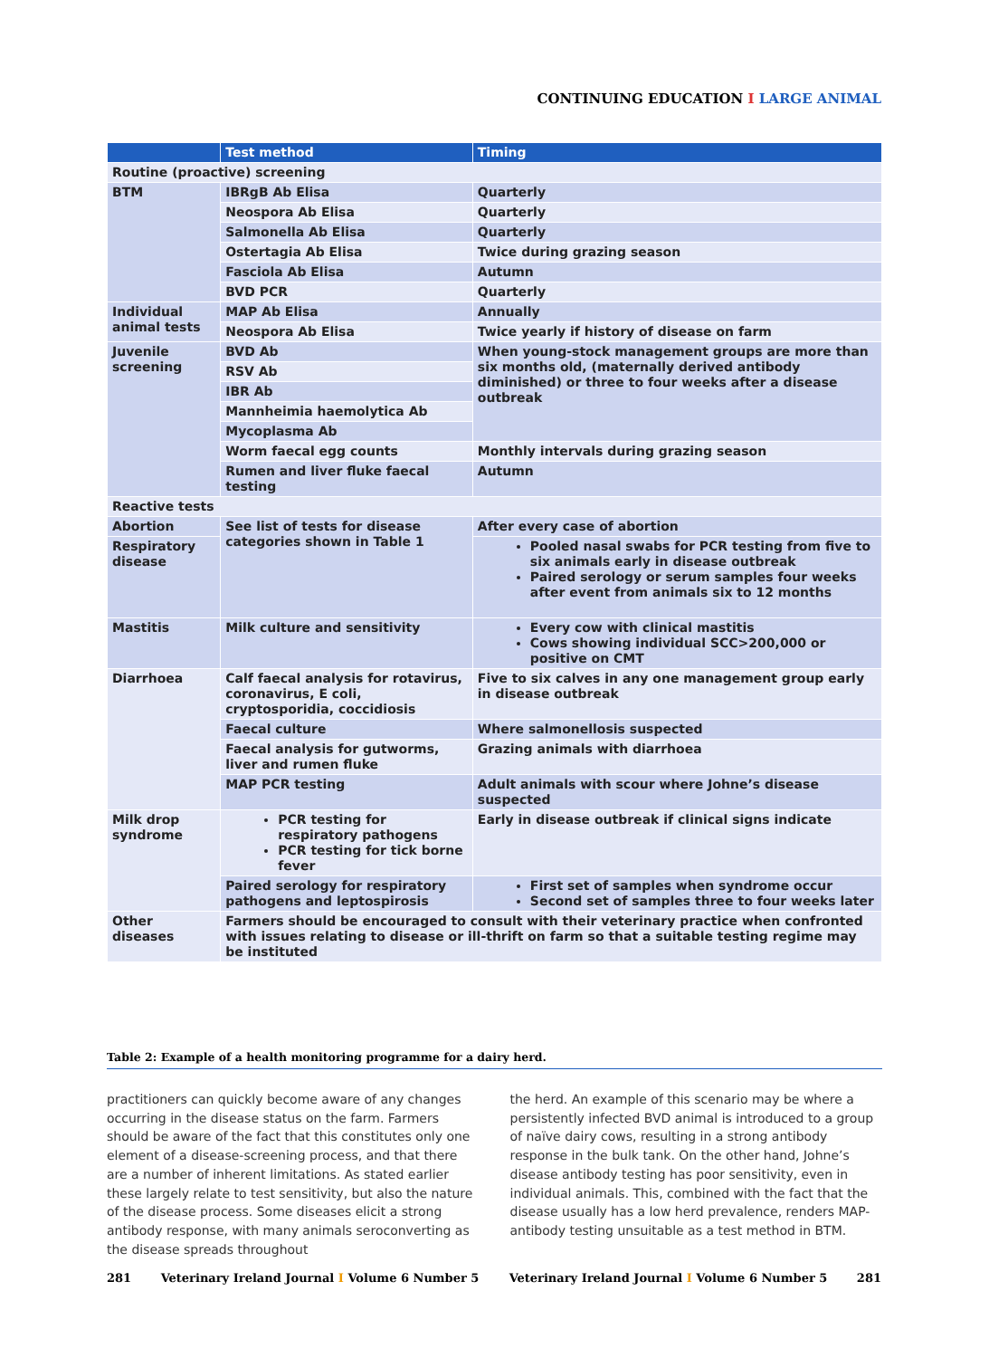CONTINUING EDUCATION I LARGE ANIMAL
| | Test method | Timing |
| --- | --- | --- |
| Routine (proactive) screening | | |
| BTM | IBRgB Ab Elisa | Quarterly |
| | Neospora Ab Elisa | Quarterly |
| | Salmonella Ab Elisa | Quarterly |
| | Ostertagia Ab Elisa | Twice during grazing season |
| | Fasciola Ab Elisa | Autumn |
| | BVD PCR | Quarterly |
| Individual animal tests | MAP Ab Elisa | Annually |
| | Neospora Ab Elisa | Twice yearly if history of disease on farm |
| Juvenile screening | BVD Ab | When young-stock management groups are more than six months old, (maternally derived antibody diminished) or three to four weeks after a disease outbreak |
| | RSV Ab | |
| | IBR Ab | |
| | Mannheimia haemolytica Ab | |
| | Mycoplasma Ab | |
| | Worm faecal egg counts | Monthly intervals during grazing season |
| | Rumen and liver fluke faecal testing | Autumn |
| Reactive tests | | |
| Abortion | See list of tests for disease categories shown in Table 1 | After every case of abortion |
| Respiratory disease | | Pooled nasal swabs for PCR testing from five to six animals early in disease outbreak Paired serology or serum samples four weeks after event from animals six to 12 months |
| Mastitis | Milk culture and sensitivity | Every cow with clinical mastitis Cows showing individual SCC>200,000 or positive on CMT |
| Diarrhoea | Calf faecal analysis for rotavirus, coronavirus, E coli, cryptosporidia, coccidiosis | Five to six calves in any one management group early in disease outbreak |
| | Faecal culture | Where salmonellosis suspected |
| | Faecal analysis for gutworms, liver and rumen fluke | Grazing animals with diarrhoea |
| | MAP PCR testing | Adult animals with scour where Johne’s disease suspected |
| Milk drop syndrome | PCR testing for respiratory pathogens PCR testing for tick borne fever | Early in disease outbreak if clinical signs indicate |
| | Paired serology for respiratory pathogens and leptospirosis | First set of samples when syndrome occur Second set of samples three to four weeks later |
| Other diseases | Farmers should be encouraged to consult with their veterinary practice when confronted with issues relating to disease or ill-thrift on farm so that a suitable testing regime may be instituted | |
Table 2: Example of a health monitoring programme for a dairy herd.
practitioners can quickly become aware of any changes occurring in the disease status on the farm. Farmers should be aware of the fact that this constitutes only one element of a disease-screening process, and that there are a number of inherent limitations. As stated earlier these largely relate to test sensitivity, but also the nature of the disease process. Some diseases elicit a strong antibody response, with many animals seroconverting as the disease spreads throughout
the herd. An example of this scenario may be where a persistently infected BVD animal is introduced to a group of naïve dairy cows, resulting in a strong antibody response in the bulk tank. On the other hand, Johne’s disease antibody testing has poor sensitivity, even in individual animals. This, combined with the fact that the disease usually has a low herd prevalence, renders MAP-antibody testing unsuitable as a test method in BTM.
281 Veterinary Ireland Journal I Volume 6 Number 5
Veterinary Ireland Journal I Volume 6 Number 5 281